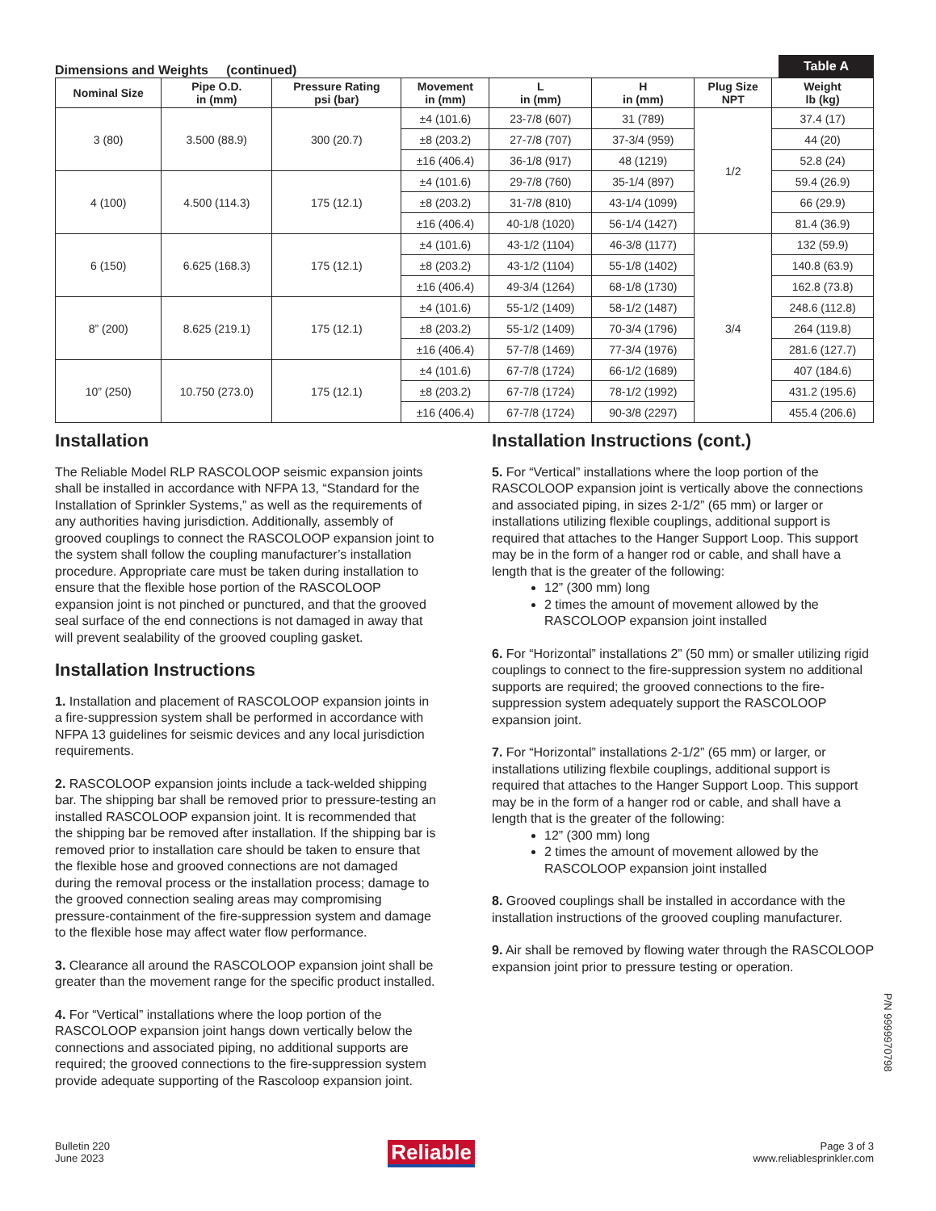Dimensions and Weights (continued) Table A
| Nominal Size | Pipe O.D. in (mm) | Pressure Rating psi (bar) | Movement in (mm) | L in (mm) | H in (mm) | Plug Size NPT | Weight lb (kg) |
| --- | --- | --- | --- | --- | --- | --- | --- |
| 3 (80) | 3.500 (88.9) | 300 (20.7) | ±4 (101.6) | 23-7/8 (607) | 31 (789) | 1/2 | 37.4 (17) |
| | | | ±8 (203.2) | 27-7/8 (707) | 37-3/4 (959) | | 44 (20) |
| | | | ±16 (406.4) | 36-1/8 (917) | 48 (1219) | | 52.8 (24) |
| 4 (100) | 4.500 (114.3) | 175 (12.1) | ±4 (101.6) | 29-7/8 (760) | 35-1/4 (897) | | 59.4 (26.9) |
| | | | ±8 (203.2) | 31-7/8 (810) | 43-1/4 (1099) | | 66 (29.9) |
| | | | ±16 (406.4) | 40-1/8 (1020) | 56-1/4 (1427) | | 81.4 (36.9) |
| 6 (150) | 6.625 (168.3) | 175 (12.1) | ±4 (101.6) | 43-1/2 (1104) | 46-3/8 (1177) | 3/4 | 132 (59.9) |
| | | | ±8 (203.2) | 43-1/2 (1104) | 55-1/8 (1402) | | 140.8 (63.9) |
| | | | ±16 (406.4) | 49-3/4 (1264) | 68-1/8 (1730) | | 162.8 (73.8) |
| 8” (200) | 8.625 (219.1) | 175 (12.1) | ±4 (101.6) | 55-1/2 (1409) | 58-1/2 (1487) | | 248.6 (112.8) |
| | | | ±8 (203.2) | 55-1/2 (1409) | 70-3/4 (1796) | | 264 (119.8) |
| | | | ±16 (406.4) | 57-7/8 (1469) | 77-3/4 (1976) | | 281.6 (127.7) |
| 10” (250) | 10.750 (273.0) | 175 (12.1) | ±4 (101.6) | 67-7/8 (1724) | 66-1/2 (1689) | | 407 (184.6) |
| | | | ±8 (203.2) | 67-7/8 (1724) | 78-1/2 (1992) | | 431.2 (195.6) |
| | | | ±16 (406.4) | 67-7/8 (1724) | 90-3/8 (2297) | | 455.4 (206.6) |
Installation
The Reliable Model RLP RASCOLOOP seismic expansion joints shall be installed in accordance with NFPA 13, “Standard for the Installation of Sprinkler Systems,” as well as the requirements of any authorities having jurisdiction. Additionally, assembly of grooved couplings to connect the RASCOLOOP expansion joint to the system shall follow the coupling manufacturer’s installation procedure. Appropriate care must be taken during installation to ensure that the flexible hose portion of the RASCOLOOP expansion joint is not pinched or punctured, and that the grooved seal surface of the end connections is not damaged in away that will prevent sealability of the grooved coupling gasket.
Installation Instructions
1. Installation and placement of RASCOLOOP expansion joints in a fire-suppression system shall be performed in accordance with NFPA 13 guidelines for seismic devices and any local jurisdiction requirements.
2. RASCOLOOP expansion joints include a tack-welded shipping bar. The shipping bar shall be removed prior to pressure-testing an installed RASCOLOOP expansion joint. It is recommended that the shipping bar be removed after installation. If the shipping bar is removed prior to installation care should be taken to ensure that the flexible hose and grooved connections are not damaged during the removal process or the installation process; damage to the grooved connection sealing areas may compromising pressure-containment of the fire-suppression system and damage to the flexible hose may affect water flow performance.
3. Clearance all around the RASCOLOOP expansion joint shall be greater than the movement range for the specific product installed.
4. For “Vertical” installations where the loop portion of the RASCOLOOP expansion joint hangs down vertically below the connections and associated piping, no additional supports are required; the grooved connections to the fire-suppression system provide adequate supporting of the Rascoloop expansion joint.
Installation Instructions (cont.)
5. For “Vertical” installations where the loop portion of the RASCOLOOP expansion joint is vertically above the connections and associated piping, in sizes 2-1/2” (65 mm) or larger or installations utilizing flexible couplings, additional support is required that attaches to the Hanger Support Loop. This support may be in the form of a hanger rod or cable, and shall have a length that is the greater of the following:
12” (300 mm) long
2 times the amount of movement allowed by the RASCOLOOP expansion joint installed
6. For “Horizontal” installations 2” (50 mm) or smaller utilizing rigid couplings to connect to the fire-suppression system no additional supports are required; the grooved connections to the fire-suppression system adequately support the RASCOLOOP expansion joint.
7. For “Horizontal” installations 2-1/2” (65 mm) or larger, or installations utilizing flexbile couplings, additional support is required that attaches to the Hanger Support Loop. This support may be in the form of a hanger rod or cable, and shall have a length that is the greater of the following:
12” (300 mm) long
2 times the amount of movement allowed by the RASCOLOOP expansion joint installed
8. Grooved couplings shall be installed in accordance with the installation instructions of the grooved coupling manufacturer.
9. Air shall be removed by flowing water through the RASCOLOOP expansion joint prior to pressure testing or operation.
P/N 9999970798
Bulletin 220
June 2023
Reliable
Page 3 of 3
www.reliablesprinkler.com